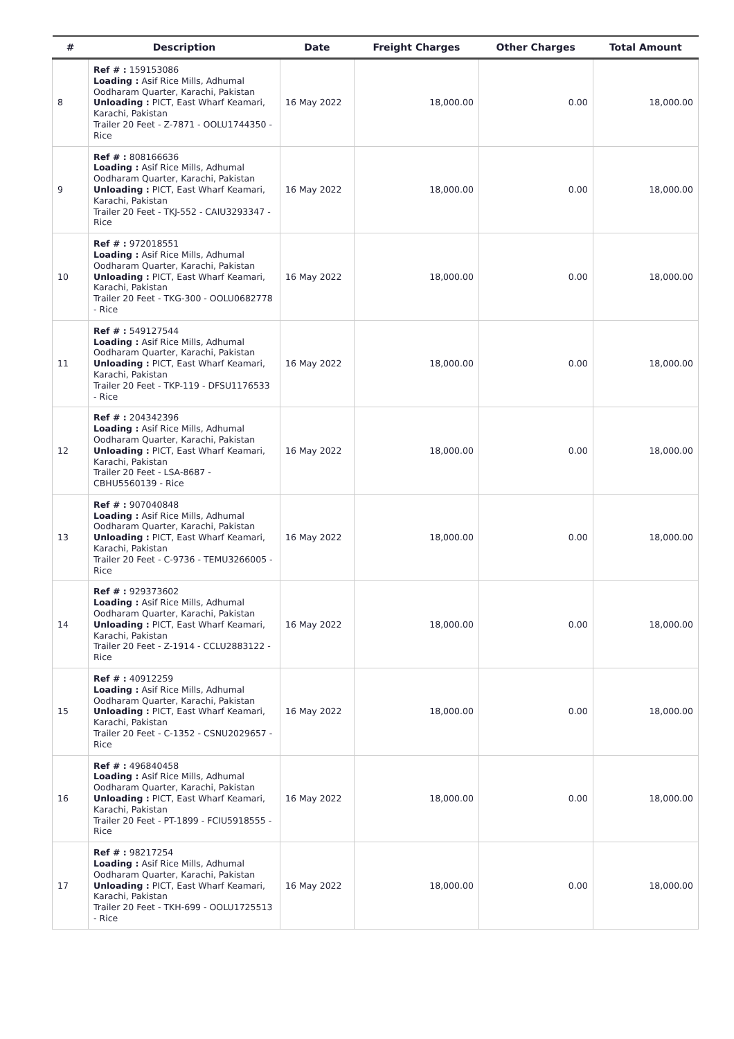| # | Description | Date | Freight Charges | Other Charges | Total Amount |
| --- | --- | --- | --- | --- | --- |
| 8 | Ref # : 159153086 Loading : Asif Rice Mills, Adhumal Oodharam Quarter, Karachi, Pakistan Unloading : PICT, East Wharf Keamari, Karachi, Pakistan Trailer 20 Feet - Z-7871 - OOLU1744350 - Rice | 16 May 2022 | 18,000.00 | 0.00 | 18,000.00 |
| 9 | Ref # : 808166636 Loading : Asif Rice Mills, Adhumal Oodharam Quarter, Karachi, Pakistan Unloading : PICT, East Wharf Keamari, Karachi, Pakistan Trailer 20 Feet - TKJ-552 - CAIU3293347 - Rice | 16 May 2022 | 18,000.00 | 0.00 | 18,000.00 |
| 10 | Ref # : 972018551 Loading : Asif Rice Mills, Adhumal Oodharam Quarter, Karachi, Pakistan Unloading : PICT, East Wharf Keamari, Karachi, Pakistan Trailer 20 Feet - TKG-300 - OOLU0682778 - Rice | 16 May 2022 | 18,000.00 | 0.00 | 18,000.00 |
| 11 | Ref # : 549127544 Loading : Asif Rice Mills, Adhumal Oodharam Quarter, Karachi, Pakistan Unloading : PICT, East Wharf Keamari, Karachi, Pakistan Trailer 20 Feet - TKP-119 - DFSU1176533 - Rice | 16 May 2022 | 18,000.00 | 0.00 | 18,000.00 |
| 12 | Ref # : 204342396 Loading : Asif Rice Mills, Adhumal Oodharam Quarter, Karachi, Pakistan Unloading : PICT, East Wharf Keamari, Karachi, Pakistan Trailer 20 Feet - LSA-8687 - CBHU5560139 - Rice | 16 May 2022 | 18,000.00 | 0.00 | 18,000.00 |
| 13 | Ref # : 907040848 Loading : Asif Rice Mills, Adhumal Oodharam Quarter, Karachi, Pakistan Unloading : PICT, East Wharf Keamari, Karachi, Pakistan Trailer 20 Feet - C-9736 - TEMU3266005 - Rice | 16 May 2022 | 18,000.00 | 0.00 | 18,000.00 |
| 14 | Ref # : 929373602 Loading : Asif Rice Mills, Adhumal Oodharam Quarter, Karachi, Pakistan Unloading : PICT, East Wharf Keamari, Karachi, Pakistan Trailer 20 Feet - Z-1914 - CCLU2883122 - Rice | 16 May 2022 | 18,000.00 | 0.00 | 18,000.00 |
| 15 | Ref # : 40912259 Loading : Asif Rice Mills, Adhumal Oodharam Quarter, Karachi, Pakistan Unloading : PICT, East Wharf Keamari, Karachi, Pakistan Trailer 20 Feet - C-1352 - CSNU2029657 - Rice | 16 May 2022 | 18,000.00 | 0.00 | 18,000.00 |
| 16 | Ref # : 496840458 Loading : Asif Rice Mills, Adhumal Oodharam Quarter, Karachi, Pakistan Unloading : PICT, East Wharf Keamari, Karachi, Pakistan Trailer 20 Feet - PT-1899 - FCIU5918555 - Rice | 16 May 2022 | 18,000.00 | 0.00 | 18,000.00 |
| 17 | Ref # : 98217254 Loading : Asif Rice Mills, Adhumal Oodharam Quarter, Karachi, Pakistan Unloading : PICT, East Wharf Keamari, Karachi, Pakistan Trailer 20 Feet - TKH-699 - OOLU1725513 - Rice | 16 May 2022 | 18,000.00 | 0.00 | 18,000.00 |